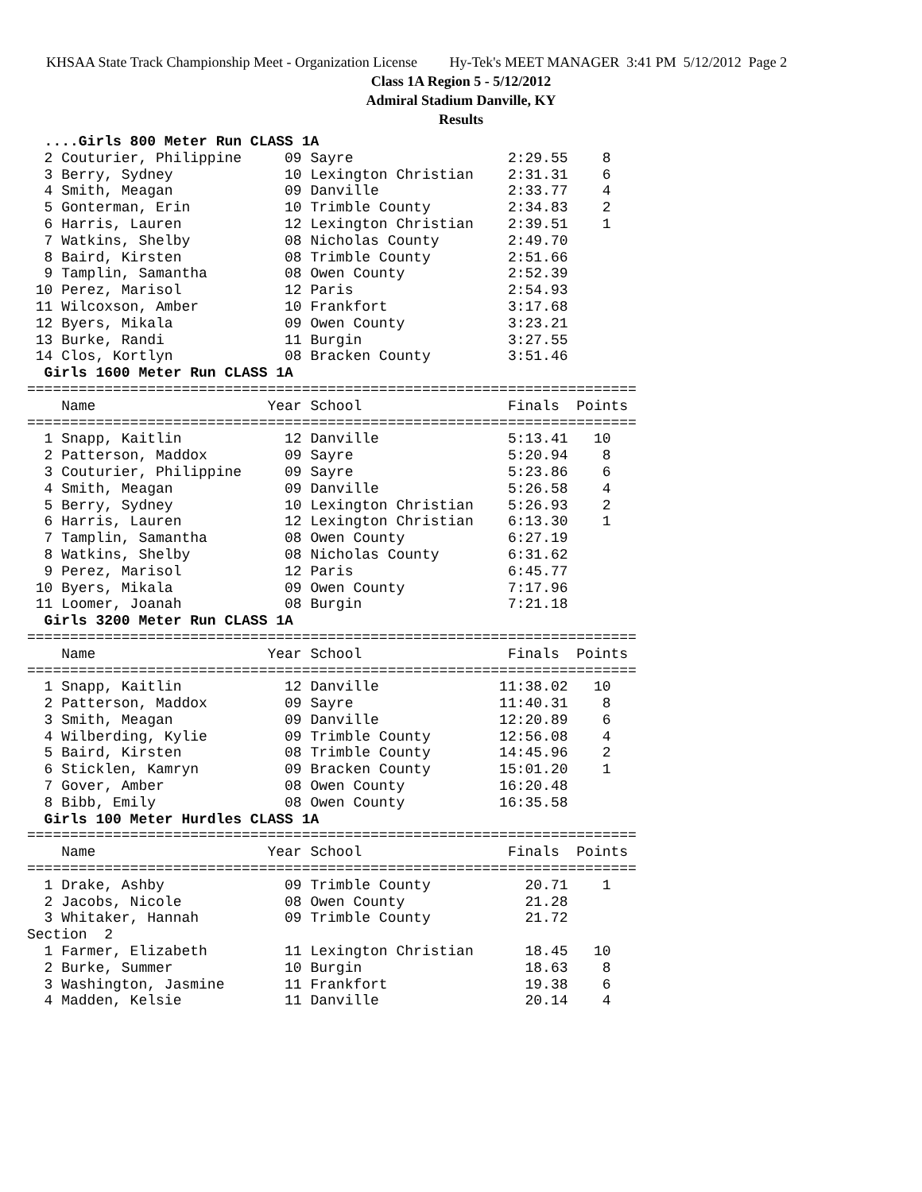KHSAA State Track Championship Meet - Organization License Hy-Tek's MEET MANAGER 3:41 PM 5/12/2012 Page 2
Class 1A Region 5 - 5/12/2012
Admiral Stadium Danville, KY
Results
  ....Girls 800 Meter Run CLASS 1A
  2 Couturier, Philippine     09 Sayre                  2:29.55    8
  3 Berry, Sydney             10 Lexington Christian    2:31.31    6
  4 Smith, Meagan             09 Danville               2:33.77    4
  5 Gonterman, Erin           10 Trimble County         2:34.83    2
  6 Harris, Lauren            12 Lexington Christian    2:39.51    1
  7 Watkins, Shelby           08 Nicholas County        2:49.70
  8 Baird, Kirsten            08 Trimble County         2:51.66
  9 Tamplin, Samantha         08 Owen County            2:52.39
 10 Perez, Marisol            12 Paris                  2:54.93
 11 Wilcoxson, Amber          10 Frankfort              3:17.68
 12 Byers, Mikala             09 Owen County            3:23.21
 13 Burke, Randi              11 Burgin                 3:27.55
 14 Clos, Kortlyn             08 Bracken County         3:51.46
  Girls 1600 Meter Run CLASS 1A
=======================================================================
    Name                    Year School                 Finals  Points
=======================================================================
  1 Snapp, Kaitlin            12 Danville               5:13.41   10
  2 Patterson, Maddox         09 Sayre                  5:20.94    8
  3 Couturier, Philippine     09 Sayre                  5:23.86    6
  4 Smith, Meagan             09 Danville               5:26.58    4
  5 Berry, Sydney             10 Lexington Christian    5:26.93    2
  6 Harris, Lauren            12 Lexington Christian    6:13.30    1
  7 Tamplin, Samantha         08 Owen County            6:27.19
  8 Watkins, Shelby           08 Nicholas County        6:31.62
  9 Perez, Marisol            12 Paris                  6:45.77
 10 Byers, Mikala             09 Owen County            7:17.96
 11 Loomer, Joanah            08 Burgin                 7:21.18
  Girls 3200 Meter Run CLASS 1A
=======================================================================
    Name                    Year School                 Finals  Points
=======================================================================
  1 Snapp, Kaitlin            12 Danville              11:38.02   10
  2 Patterson, Maddox         09 Sayre                 11:40.31    8
  3 Smith, Meagan             09 Danville              12:20.89    6
  4 Wilberding, Kylie         09 Trimble County        12:56.08    4
  5 Baird, Kirsten            08 Trimble County        14:45.96    2
  6 Sticklen, Kamryn          09 Bracken County        15:01.20    1
  7 Gover, Amber              08 Owen County           16:20.48
  8 Bibb, Emily               08 Owen County           16:35.58
  Girls 100 Meter Hurdles CLASS 1A
=======================================================================
    Name                    Year School                 Finals  Points
=======================================================================
  1 Drake, Ashby              09 Trimble County           20.71    1
  2 Jacobs, Nicole            08 Owen County              21.28
  3 Whitaker, Hannah          09 Trimble County           21.72
Section  2
  1 Farmer, Elizabeth         11 Lexington Christian      18.45   10
  2 Burke, Summer             10 Burgin                   18.63    8
  3 Washington, Jasmine       11 Frankfort                19.38    6
  4 Madden, Kelsie            11 Danville                 20.14    4